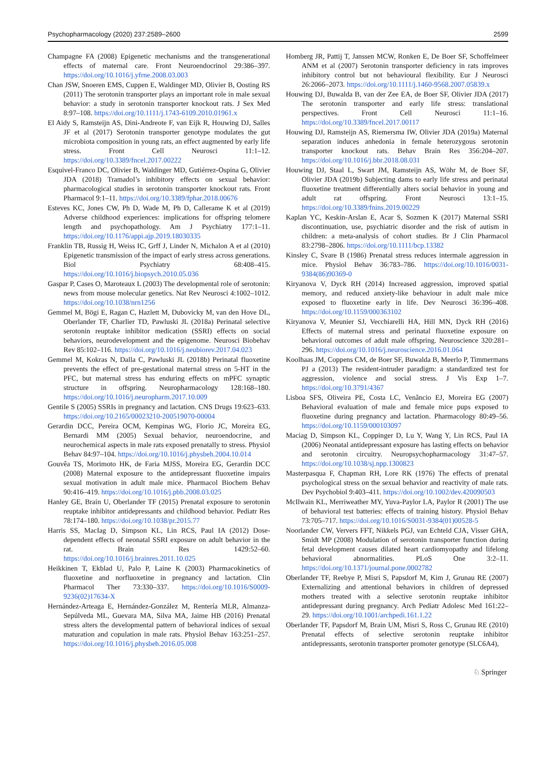Psychopharmacology (2020) 237:2589–2600 2599
Champagne FA (2008) Epigenetic mechanisms and the transgenerational effects of maternal care. Front Neuroendocrinol 29:386–397. https://doi.org/10.1016/j.yfrne.2008.03.003
Chan JSW, Snoeren EMS, Cuppen E, Waldinger MD, Olivier B, Oosting RS (2011) The serotonin transporter plays an important role in male sexual behavior: a study in serotonin transporter knockout rats. J Sex Med 8:97–108. https://doi.org/10.1111/j.1743-6109.2010.01961.x
El Aidy S, Ramsteijn AS, Dini-Andreote F, van Eijk R, Houwing DJ, Salles JF et al (2017) Serotonin transporter genotype modulates the gut microbiota composition in young rats, an effect augmented by early life stress. Front Cell Neurosci 11:1–12. https://doi.org/10.3389/fncel.2017.00222
Esquivel-Franco DC, Olivier B, Waldinger MD, Gutiérrez-Ospina G, Olivier JDA (2018) Tramadol’s inhibitory effects on sexual behavior: pharmacological studies in serotonin transporter knockout rats. Front Pharmacol 9:1–11. https://doi.org/10.3389/fphar.2018.00676
Esteves KC, Jones CW, Ph D, Wade M, Ph D, Callerame K et al (2019) Adverse childhood experiences: implications for offspring telomere length and psychopathology. Am J Psychiatry 177:1–11. https://doi.org/10.1176/appi.ajp.2019.18030335
Franklin TB, Russig H, Weiss IC, Grff J, Linder N, Michalon A et al (2010) Epigenetic transmission of the impact of early stress across generations. Biol Psychiatry 68:408–415. https://doi.org/10.1016/j.biopsych.2010.05.036
Gaspar P, Cases O, Maroteaux L (2003) The developmental role of serotonin: news from mouse molecular genetics. Nat Rev Neurosci 4:1002–1012. https://doi.org/10.1038/nrn1256
Gemmel M, Bögi E, Ragan C, Hazlett M, Dubovicky M, van den Hove DL, Oberlander TF, Charlier TD, Pawluski JL (2018a) Perinatal selective serotonin reuptake inhibitor medication (SSRI) effects on social behaviors, neurodevelopment and the epigenome. Neurosci Biobehav Rev 85:102–116. https://doi.org/10.1016/j.neubiorev.2017.04.023
Gemmel M, Kokras N, Dalla C, Pawluski JL (2018b) Perinatal fluoxetine prevents the effect of pre-gestational maternal stress on 5-HT in the PFC, but maternal stress has enduring effects on mPFC synaptic structure in offspring. Neuropharmacology 128:168–180. https://doi.org/10.1016/j.neuropharm.2017.10.009
Gentile S (2005) SSRIs in pregnancy and lactation. CNS Drugs 19:623–633. https://doi.org/10.2165/00023210-200519070-00004
Gerardin DCC, Pereira OCM, Kempinas WG, Florio JC, Moreira EG, Bernardi MM (2005) Sexual behavior, neuroendocrine, and neurochemical aspects in male rats exposed prenatally to stress. Physiol Behav 84:97–104. https://doi.org/10.1016/j.physbeh.2004.10.014
Gouvêa TS, Morimoto HK, de Faria MJSS, Moreira EG, Gerardin DCC (2008) Maternal exposure to the antidepressant fluoxetine impairs sexual motivation in adult male mice. Pharmacol Biochem Behav 90:416–419. https://doi.org/10.1016/j.pbb.2008.03.025
Hanley GE, Brain U, Oberlander TF (2015) Prenatal exposure to serotonin reuptake inhibitor antidepressants and childhood behavior. Pediatr Res 78:174–180. https://doi.org/10.1038/pr.2015.77
Harris SS, MacIag D, Simpson KL, Lin RCS, Paul IA (2012) Dose-dependent effects of neonatal SSRI exposure on adult behavior in the rat. Brain Res 1429:52–60. https://doi.org/10.1016/j.brainres.2011.10.025
Heikkinen T, Ekblad U, Palo P, Laine K (2003) Pharmacokinetics of fluoxetine and norfluoxetine in pregnancy and lactation. Clin Pharmacol Ther 73:330–337. https://doi.org/10.1016/S0009-9236(02)17634-X
Hernández-Arteaga E, Hernández-González M, Rentería MLR, Almanza-Sepúlveda ML, Guevara MA, Silva MA, Jaime HB (2016) Prenatal stress alters the developmental pattern of behavioral indices of sexual maturation and copulation in male rats. Physiol Behav 163:251–257. https://doi.org/10.1016/j.physbeh.2016.05.008
Homberg JR, Pattij T, Janssen MCW, Ronken E, De Boer SF, Schoffelmeer ANM et al (2007) Serotonin transporter deficiency in rats improves inhibitory control but not behavioural flexibility. Eur J Neurosci 26:2066–2073. https://doi.org/10.1111/j.1460-9568.2007.05839.x
Houwing DJ, Buwalda B, van der Zee EA, de Boer SF, Olivier JDA (2017) The serotonin transporter and early life stress: translational perspectives. Front Cell Neurosci 11:1–16. https://doi.org/10.3389/fncel.2017.00117
Houwing DJ, Ramsteijn AS, Riemersma IW, Olivier JDA (2019a) Maternal separation induces anhedonia in female heterozygous serotonin transporter knockout rats. Behav Brain Res 356:204–207. https://doi.org/10.1016/j.bbr.2018.08.031
Houwing DJ, Staal L, Swart JM, Ramsteijn AS, Wöhr M, de Boer SF, Olivier JDA (2019b) Subjecting dams to early life stress and perinatal fluoxetine treatment differentially alters social behavior in young and adult rat offspring. Front Neurosci 13:1–15. https://doi.org/10.3389/fnins.2019.00229
Kaplan YC, Keskin-Arslan E, Acar S, Sozmen K (2017) Maternal SSRI discontinuation, use, psychiatric disorder and the risk of autism in children: a meta-analysis of cohort studies. Br J Clin Pharmacol 83:2798–2806. https://doi.org/10.1111/bcp.13382
Kinsley C, Svare B (1986) Prenatal stress reduces intermale aggression in mice. Physiol Behav 36:783–786. https://doi.org/10.1016/0031-9384(86)90369-0
Kiryanova V, Dyck RH (2014) Increased aggression, improved spatial memory, and reduced anxiety-like behaviour in adult male mice exposed to fluoxetine early in life. Dev Neurosci 36:396–408. https://doi.org/10.1159/000363102
Kiryanova V, Meunier SJ, Vecchiarelli HA, Hill MN, Dyck RH (2016) Effects of maternal stress and perinatal fluoxetine exposure on behavioral outcomes of adult male offspring. Neuroscience 320:281–296. https://doi.org/10.1016/j.neuroscience.2016.01.064
Koolhaas JM, Coppens CM, de Boer SF, Buwalda B, Meerlo P, Timmermans PJ a (2013) The resident-intruder paradigm: a standardized test for aggression, violence and social stress. J Vis Exp 1–7. https://doi.org/10.3791/4367
Lisboa SFS, Oliveira PE, Costa LC, Venâncio EJ, Moreira EG (2007) Behavioral evaluation of male and female mice pups exposed to fluoxetine during pregnancy and lactation. Pharmacology 80:49–56. https://doi.org/10.1159/000103097
Maciag D, Simpson KL, Coppinger D, Lu Y, Wang Y, Lin RCS, Paul IA (2006) Neonatal antidepressant exposure has lasting effects on behavior and serotonin circuitry. Neuropsychopharmacology 31:47–57. https://doi.org/10.1038/sj.npp.1300823
Masterpasqua F, Chapman RH, Lore RK (1976) The effects of prenatal psychological stress on the sexual behavior and reactivity of male rats. Dev Psychobiol 9:403–411. https://doi.org/10.1002/dev.420090503
McIlwain KL, Merriweather MY, Yuva-Paylor LA, Paylor R (2001) The use of behavioral test batteries: effects of training history. Physiol Behav 73:705–717. https://doi.org/10.1016/S0031-9384(01)00528-5
Noorlander CW, Ververs FFT, Nikkels PGJ, van Echteld CJA, Visser GHA, Smidt MP (2008) Modulation of serotonin transporter function during fetal development causes dilated heart cardiomyopathy and lifelong behavioral abnormalities. PLoS One 3:2–11. https://doi.org/10.1371/journal.pone.0002782
Oberlander TF, Reebye P, Misri S, Papsdorf M, Kim J, Grunau RE (2007) Externalizing and attentional behaviors in children of depressed mothers treated with a selective serotonin reuptake inhibitor antidepressant during pregnancy. Arch Pediatr Adolesc Med 161:22–29. https://doi.org/10.1001/archpedi.161.1.22
Oberlander TF, Papsdorf M, Brain UM, Misri S, Ross C, Grunau RE (2010) Prenatal effects of selective serotonin reuptake inhibitor antidepressants, serotonin transporter promoter genotype (SLC6A4),
♘ Springer